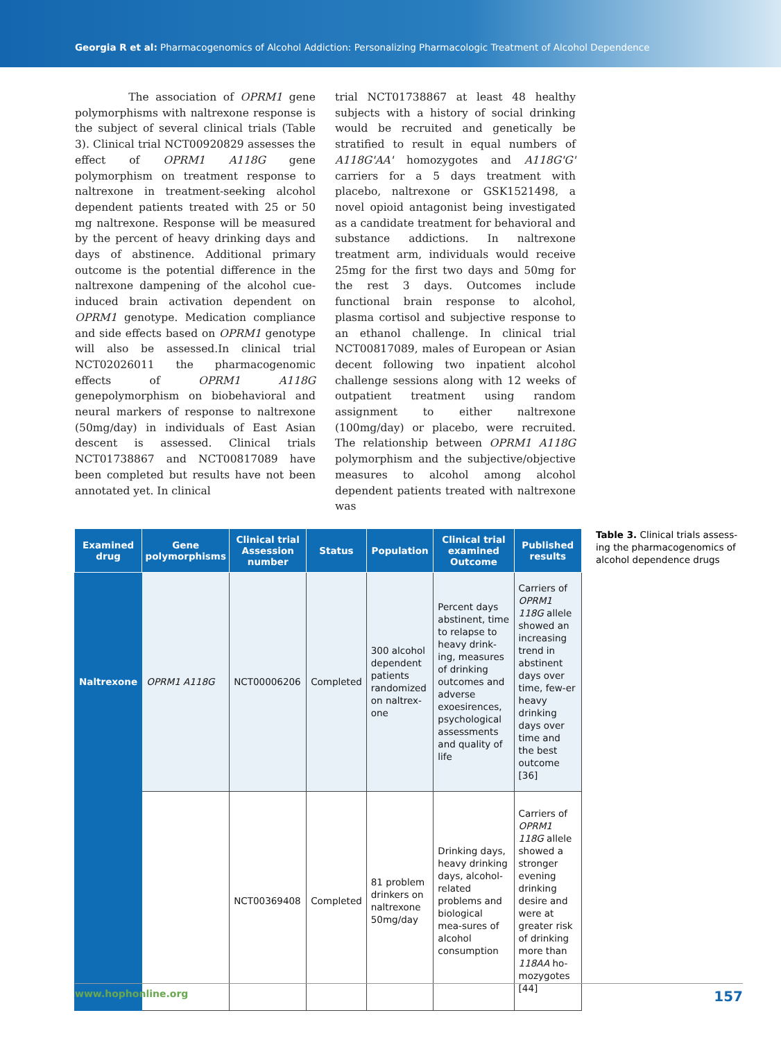Georgia R et al: Pharmacogenomics of Alcohol Addiction: Personalizing Pharmacologic Treatment of Alcohol Dependence
The association of OPRM1 gene polymorphisms with naltrexone response is the subject of several clinical trials (Table 3). Clinical trial NCT00920829 assesses the effect of OPRM1 A118G gene polymorphism on treatment response to naltrexone in treatment-seeking alcohol dependent patients treated with 25 or 50 mg naltrexone. Response will be measured by the percent of heavy drinking days and days of abstinence. Additional primary outcome is the potential difference in the naltrexone dampening of the alcohol cue-induced brain activation dependent on OPRM1 genotype. Medication compliance and side effects based on OPRM1 genotype will also be assessed.In clinical trial NCT02026011 the pharmacogenomic effects of OPRM1 A118G genepolymorphism on biobehavioral and neural markers of response to naltrexone (50mg/day) in individuals of East Asian descent is assessed. Clinical trials NCT01738867 and NCT00817089 have been completed but results have not been annotated yet. In clinical
trial NCT01738867 at least 48 healthy subjects with a history of social drinking would be recruited and genetically be stratified to result in equal numbers of A118G'AA' homozygotes and A118G'G' carriers for a 5 days treatment with placebo, naltrexone or GSK1521498, a novel opioid antagonist being investigated as a candidate treatment for behavioral and substance addictions. In naltrexone treatment arm, individuals would receive 25mg for the first two days and 50mg for the rest 3 days. Outcomes include functional brain response to alcohol, plasma cortisol and subjective response to an ethanol challenge. In clinical trial NCT00817089, males of European or Asian decent following two inpatient alcohol challenge sessions along with 12 weeks of outpatient treatment using random assignment to either naltrexone (100mg/day) or placebo, were recruited. The relationship between OPRM1 A118G polymorphism and the subjective/objective measures to alcohol among alcohol dependent patients treated with naltrexone was
| Examined drug | Gene polymorphisms | Clinical trial Assession number | Status | Population | Clinical trial examined Outcome | Published results |
| --- | --- | --- | --- | --- | --- | --- |
| Naltrexone | OPRM1 A118G | NCT00006206 | Completed | 300 alcohol dependent patients randomized on naltrex-one | Percent days abstinent, time to relapse to heavy drink-ing, measures of drinking outcomes and adverse exoesirences, psychological assessments and quality of life | Carriers of OPRM1 118G allele showed an increasing trend in abstinent days over time, few-er heavy drinking days over time and the best outcome [36] |
| | | NCT00369408 | Completed | 81 problem drinkers on naltrexone 50mg/day | Drinking days, heavy drinking days, alcohol-related problems and biological mea-sures of alcohol consumption | Carriers of OPRM1 118G allele showed a stronger evening drinking desire and were at greater risk of drinking more than 118AA ho-mozygotes [44] |
Table 3. Clinical trials assess-ing the pharmacogenomics of alcohol dependence drugs
www.hophonline.org 157